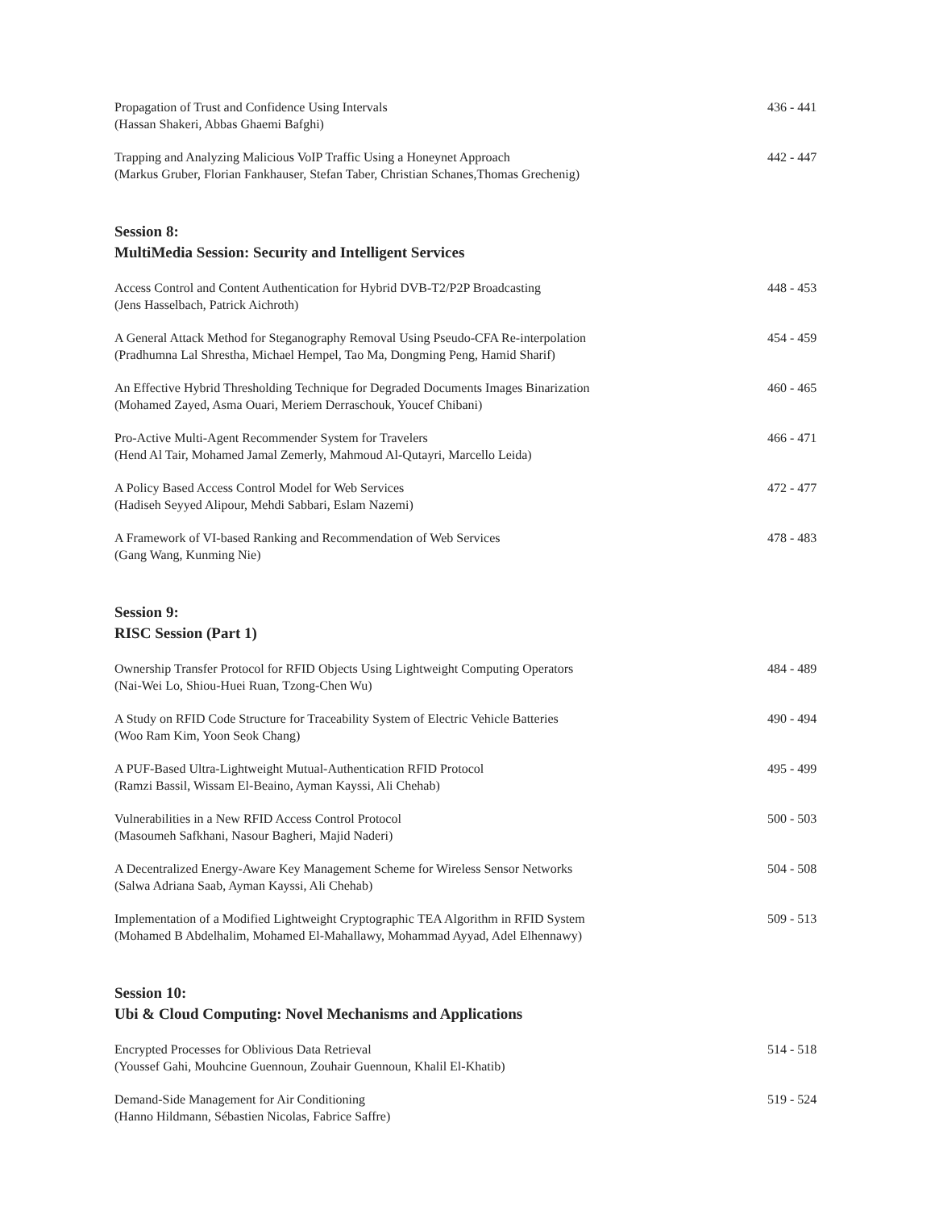Propagation of Trust and Confidence Using Intervals
(Hassan Shakeri, Abbas Ghaemi Bafghi)
436 - 441
Trapping and Analyzing Malicious VoIP Traffic Using a Honeynet Approach
(Markus Gruber, Florian Fankhauser, Stefan Taber, Christian Schanes,Thomas Grechenig)
442 - 447
Session 8:
MultiMedia Session: Security and Intelligent Services
Access Control and Content Authentication for Hybrid DVB-T2/P2P Broadcasting
(Jens Hasselbach, Patrick Aichroth)
448 - 453
A General Attack Method for Steganography Removal Using Pseudo-CFA Re-interpolation
(Pradhumna Lal Shrestha, Michael Hempel, Tao Ma, Dongming Peng, Hamid Sharif)
454 - 459
An Effective Hybrid Thresholding Technique for Degraded Documents Images Binarization
(Mohamed Zayed, Asma Ouari, Meriem Derraschouk, Youcef Chibani)
460 - 465
Pro-Active Multi-Agent Recommender System for Travelers
(Hend Al Tair, Mohamed Jamal Zemerly, Mahmoud Al-Qutayri, Marcello Leida)
466 - 471
A Policy Based Access Control Model for Web Services
(Hadiseh Seyyed Alipour, Mehdi Sabbari, Eslam Nazemi)
472 - 477
A Framework of VI-based Ranking and Recommendation of Web Services
(Gang Wang, Kunming Nie)
478 - 483
Session 9:
RISC Session (Part 1)
Ownership Transfer Protocol for RFID Objects Using Lightweight Computing Operators
(Nai-Wei Lo, Shiou-Huei Ruan, Tzong-Chen Wu)
484 - 489
A Study on RFID Code Structure for Traceability System of Electric Vehicle Batteries
(Woo Ram Kim, Yoon Seok Chang)
490 - 494
A PUF-Based Ultra-Lightweight Mutual-Authentication RFID Protocol
(Ramzi Bassil, Wissam El-Beaino, Ayman Kayssi, Ali Chehab)
495 - 499
Vulnerabilities in a New RFID Access Control Protocol
(Masoumeh Safkhani, Nasour Bagheri, Majid Naderi)
500 - 503
A Decentralized Energy-Aware Key Management Scheme for Wireless Sensor Networks
(Salwa Adriana Saab, Ayman Kayssi, Ali Chehab)
504 - 508
Implementation of a Modified Lightweight Cryptographic TEA Algorithm in RFID System
(Mohamed B Abdelhalim, Mohamed El-Mahallawy, Mohammad Ayyad, Adel Elhennawy)
509 - 513
Session 10:
Ubi & Cloud Computing: Novel Mechanisms and Applications
Encrypted Processes for Oblivious Data Retrieval
(Youssef Gahi, Mouhcine Guennoun, Zouhair Guennoun, Khalil El-Khatib)
514 - 518
Demand-Side Management for Air Conditioning
(Hanno Hildmann, Sébastien Nicolas, Fabrice Saffre)
519 - 524